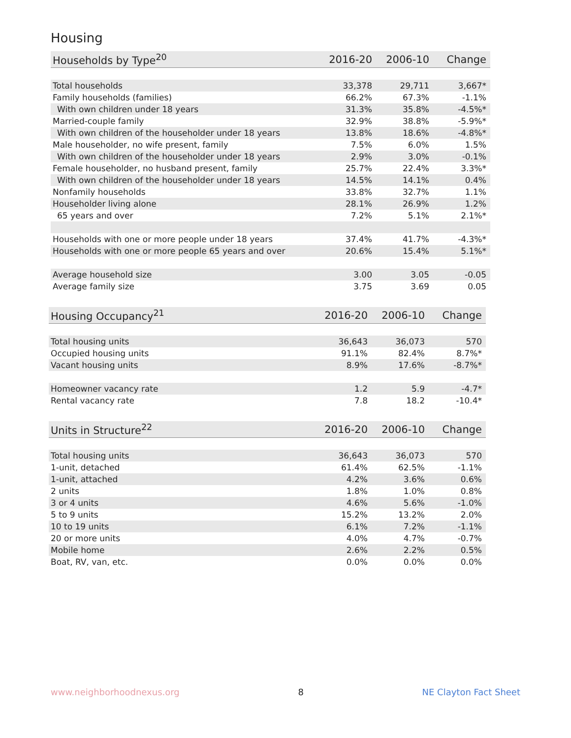Housing
| Households by Type<sup>20</sup> | 2016-20 | 2006-10 | Change |
| --- | --- | --- | --- |
| Total households | 33,378 | 29,711 | 3,667* |
| Family households (families) | 66.2% | 67.3% | -1.1% |
| With own children under 18 years | 31.3% | 35.8% | -4.5%* |
| Married-couple family | 32.9% | 38.8% | -5.9%* |
| With own children of the householder under 18 years | 13.8% | 18.6% | -4.8%* |
| Male householder, no wife present, family | 7.5% | 6.0% | 1.5% |
| With own children of the householder under 18 years | 2.9% | 3.0% | -0.1% |
| Female householder, no husband present, family | 25.7% | 22.4% | 3.3%* |
| With own children of the householder under 18 years | 14.5% | 14.1% | 0.4% |
| Nonfamily households | 33.8% | 32.7% | 1.1% |
| Householder living alone | 28.1% | 26.9% | 1.2% |
| 65 years and over | 7.2% | 5.1% | 2.1%* |
| Households with one or more people under 18 years | 37.4% | 41.7% | -4.3%* |
| Households with one or more people 65 years and over | 20.6% | 15.4% | 5.1%* |
| Average household size | 3.00 | 3.05 | -0.05 |
| Average family size | 3.75 | 3.69 | 0.05 |
| Housing Occupancy<sup>21</sup> | 2016-20 | 2006-10 | Change |
| --- | --- | --- | --- |
| Total housing units | 36,643 | 36,073 | 570 |
| Occupied housing units | 91.1% | 82.4% | 8.7%* |
| Vacant housing units | 8.9% | 17.6% | -8.7%* |
| Homeowner vacancy rate | 1.2 | 5.9 | -4.7* |
| Rental vacancy rate | 7.8 | 18.2 | -10.4* |
| Units in Structure<sup>22</sup> | 2016-20 | 2006-10 | Change |
| --- | --- | --- | --- |
| Total housing units | 36,643 | 36,073 | 570 |
| 1-unit, detached | 61.4% | 62.5% | -1.1% |
| 1-unit, attached | 4.2% | 3.6% | 0.6% |
| 2 units | 1.8% | 1.0% | 0.8% |
| 3 or 4 units | 4.6% | 5.6% | -1.0% |
| 5 to 9 units | 15.2% | 13.2% | 2.0% |
| 10 to 19 units | 6.1% | 7.2% | -1.1% |
| 20 or more units | 4.0% | 4.7% | -0.7% |
| Mobile home | 2.6% | 2.2% | 0.5% |
| Boat, RV, van, etc. | 0.0% | 0.0% | 0.0% |
www.neighborhoodnexus.org 8 NE Clayton Fact Sheet